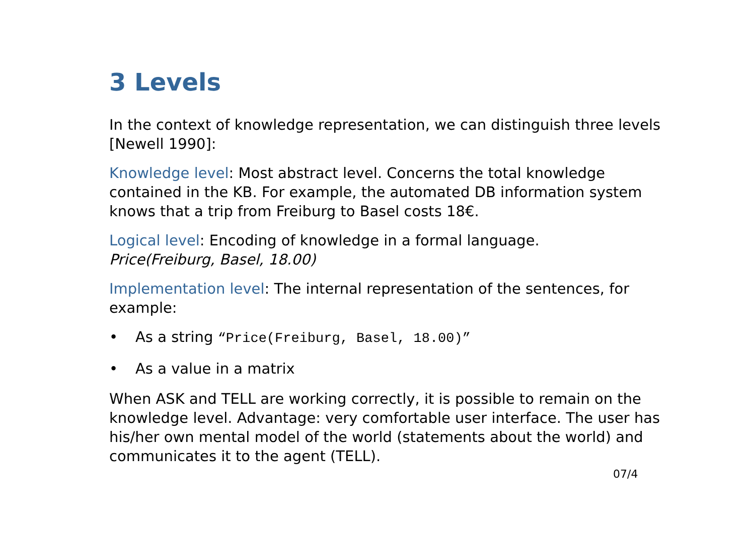3 Levels
In the context of knowledge representation, we can distinguish three levels [Newell 1990]:
Knowledge level: Most abstract level. Concerns the total knowledge contained in the KB. For example, the automated DB information system knows that a trip from Freiburg to Basel costs 18€.
Logical level: Encoding of knowledge in a formal language.
Price(Freiburg, Basel, 18.00)
Implementation level: The internal representation of the sentences, for example:
• As a string “Price(Freiburg, Basel, 18.00)”
• As a value in a matrix
When ASK and TELL are working correctly, it is possible to remain on the knowledge level. Advantage: very comfortable user interface. The user has his/her own mental model of the world (statements about the world) and communicates it to the agent (TELL).
07/4